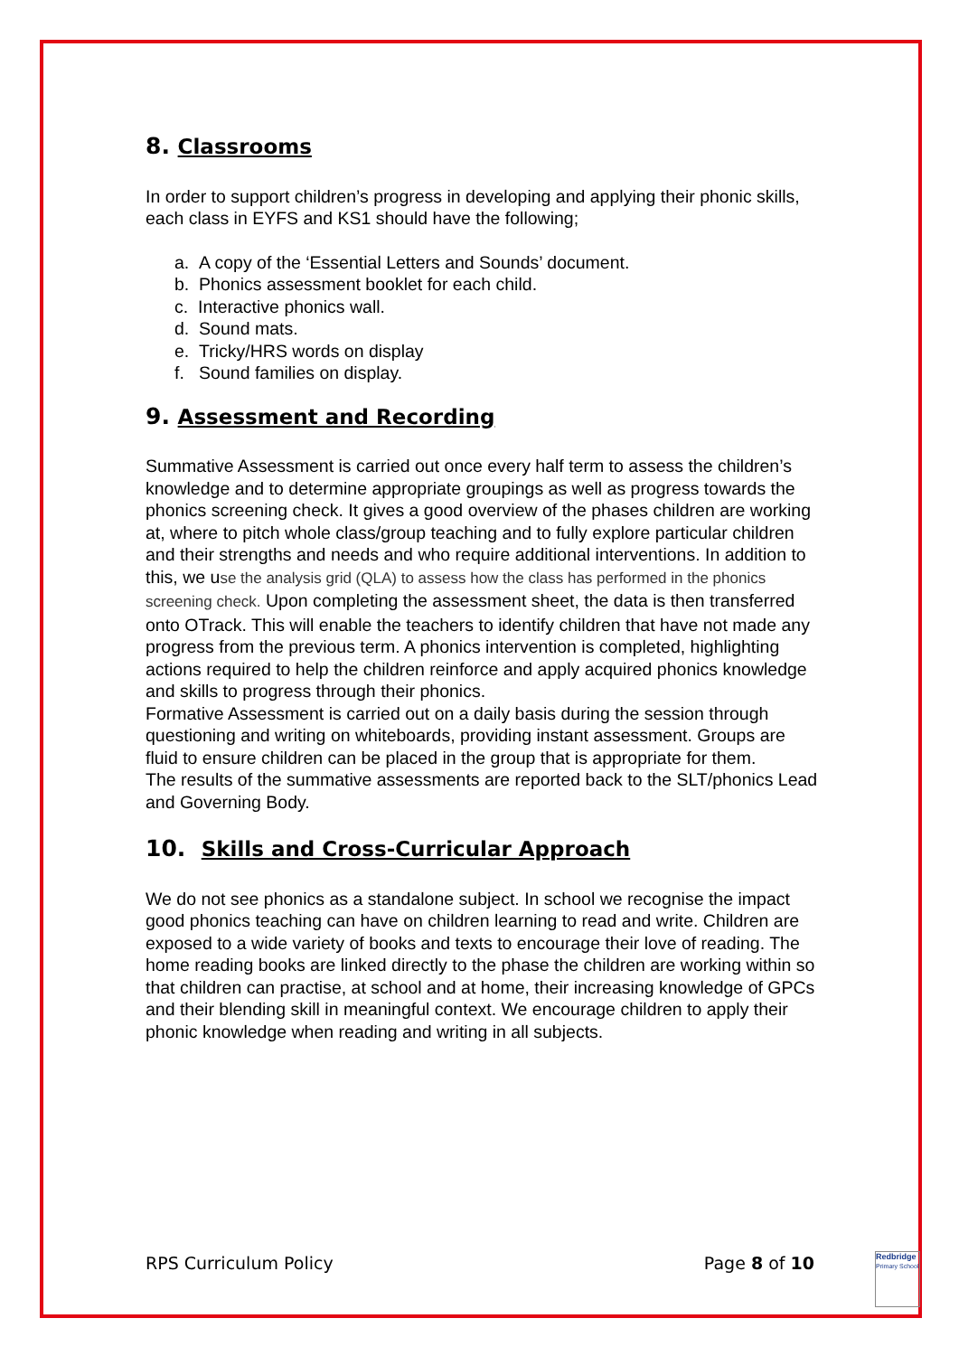8. Classrooms
In order to support children’s progress in developing and applying their phonic skills, each class in EYFS and KS1 should have the following;
a. A copy of the ‘Essential Letters and Sounds’ document.
b. Phonics assessment booklet for each child.
c. Interactive phonics wall.
d. Sound mats.
e. Tricky/HRS words on display
f. Sound families on display.
9. Assessment and Recording
Summative Assessment is carried out once every half term to assess the children’s knowledge and to determine appropriate groupings as well as progress towards the phonics screening check. It gives a good overview of the phases children are working at, where to pitch whole class/group teaching and to fully explore particular children and their strengths and needs and who require additional interventions. In addition to this, we use the analysis grid (QLA) to assess how the class has performed in the phonics screening check. Upon completing the assessment sheet, the data is then transferred onto OTrack. This will enable the teachers to identify children that have not made any progress from the previous term. A phonics intervention is completed, highlighting actions required to help the children reinforce and apply acquired phonics knowledge and skills to progress through their phonics.
Formative Assessment is carried out on a daily basis during the session through questioning and writing on whiteboards, providing instant assessment. Groups are fluid to ensure children can be placed in the group that is appropriate for them.
The results of the summative assessments are reported back to the SLT/phonics Lead and Governing Body.
10. Skills and Cross-Curricular Approach
We do not see phonics as a standalone subject. In school we recognise the impact good phonics teaching can have on children learning to read and write. Children are exposed to a wide variety of books and texts to encourage their love of reading. The home reading books are linked directly to the phase the children are working within so that children can practise, at school and at home, their increasing knowledge of GPCs and their blending skill in meaningful context. We encourage children to apply their phonic knowledge when reading and writing in all subjects.
RPS Curriculum Policy Page 8 of 10
Redbridge
Primary School